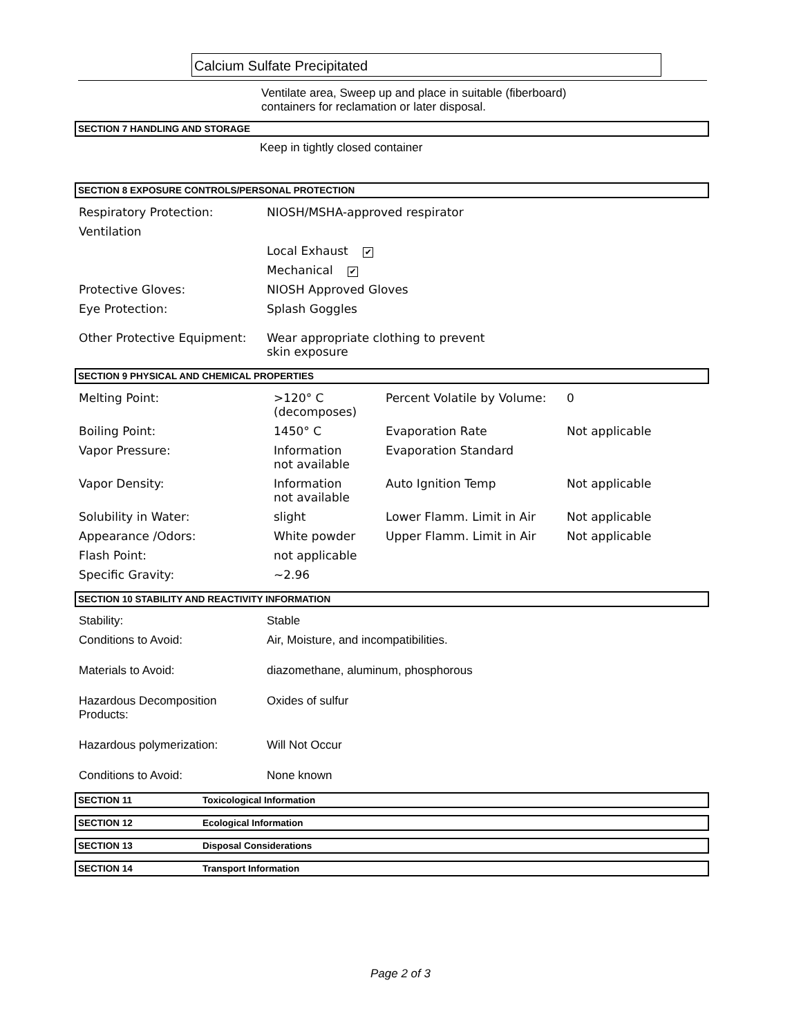Calcium Sulfate Precipitated
Ventilate area, Sweep up and place in suitable (fiberboard)
containers for reclamation or later disposal.
SECTION 7 HANDLING AND STORAGE
Keep in tightly closed container
SECTION 8 EXPOSURE CONTROLS/PERSONAL PROTECTION
| Respiratory Protection: | NIOSH/MSHA-approved respirator |
| Ventilation | |
| | Local Exhaust ✔ |
| | Mechanical ✔ |
| Protective Gloves: | NIOSH Approved Gloves |
| Eye Protection: | Splash Goggles |
| Other Protective Equipment: | Wear appropriate clothing to prevent skin exposure |
SECTION 9 PHYSICAL AND CHEMICAL PROPERTIES
| Melting Point: | >120° C (decomposes) | Percent Volatile by Volume: | 0 |
| Boiling Point: | 1450° C | Evaporation Rate | Not applicable |
| Vapor Pressure: | Information not available | Evaporation Standard | |
| Vapor Density: | Information not available | Auto Ignition Temp | Not applicable |
| Solubility in Water: | slight | Lower Flamm. Limit in Air | Not applicable |
| Appearance /Odors: | White powder | Upper Flamm. Limit in Air | Not applicable |
| Flash Point: | not applicable | | |
| Specific Gravity: | ~2.96 | | |
SECTION 10 STABILITY AND REACTIVITY INFORMATION
| Stability: | Stable |
| Conditions to Avoid: | Air, Moisture, and incompatibilities. |
| Materials to Avoid: | diazomethane, aluminum, phosphorous |
| Hazardous Decomposition Products: | Oxides of sulfur |
| Hazardous polymerization: | Will Not Occur |
| Conditions to Avoid: | None known |
SECTION 11 Toxicological Information
SECTION 12 Ecological Information
SECTION 13 Disposal Considerations
SECTION 14 Transport Information
Page 2 of 3